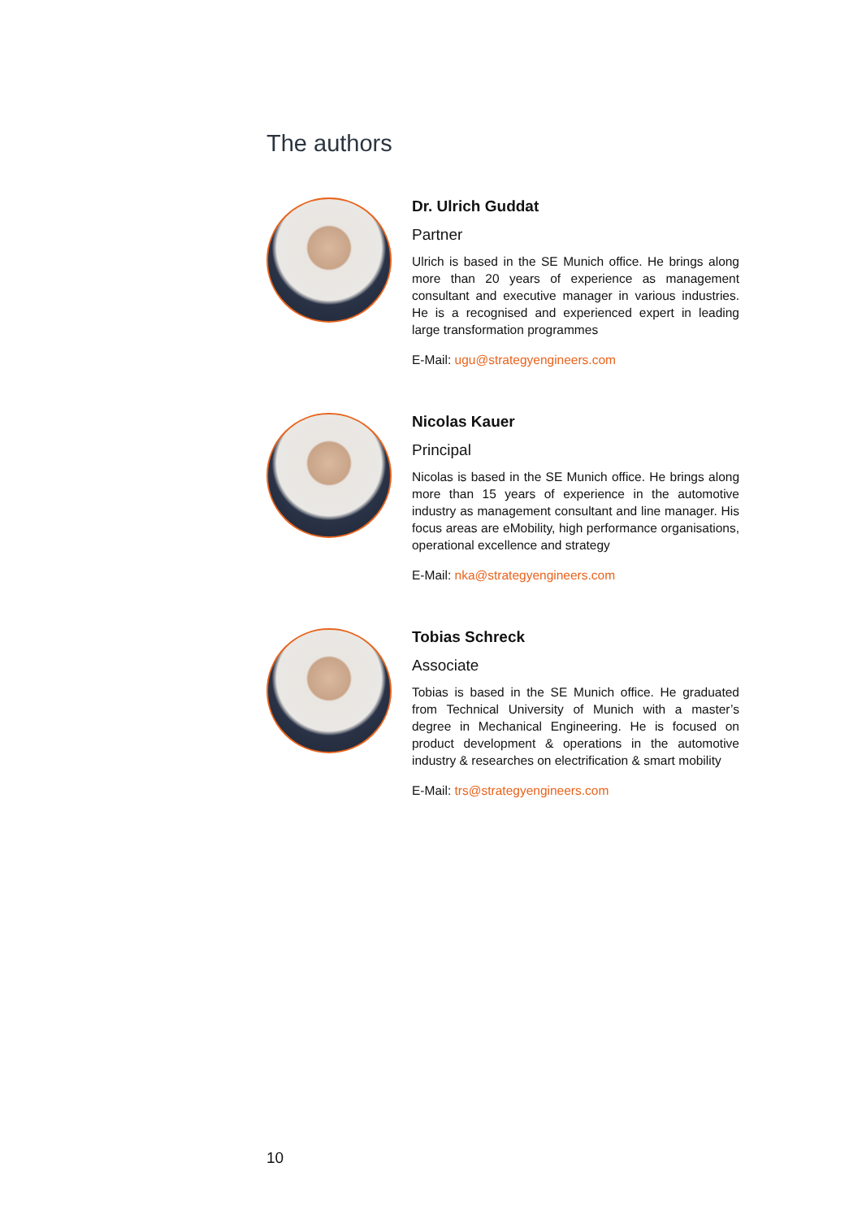The authors
Dr. Ulrich Guddat
Partner
Ulrich is based in the SE Munich office. He brings along more than 20 years of experience as management consultant and executive manager in various industries. He is a recognised and experienced expert in leading large transformation programmes
E-Mail: ugu@strategyengineers.com
Nicolas Kauer
Principal
Nicolas is based in the SE Munich office. He brings along more than 15 years of experience in the automotive industry as management consultant and line manager. His focus areas are eMobility, high performance organisations, operational excellence and strategy
E-Mail: nka@strategyengineers.com
Tobias Schreck
Associate
Tobias is based in the SE Munich office. He graduated from Technical University of Munich with a master’s degree in Mechanical Engineering. He is focused on product development & operations in the automotive industry & researches on electrification & smart mobility
E-Mail: trs@strategyengineers.com
10